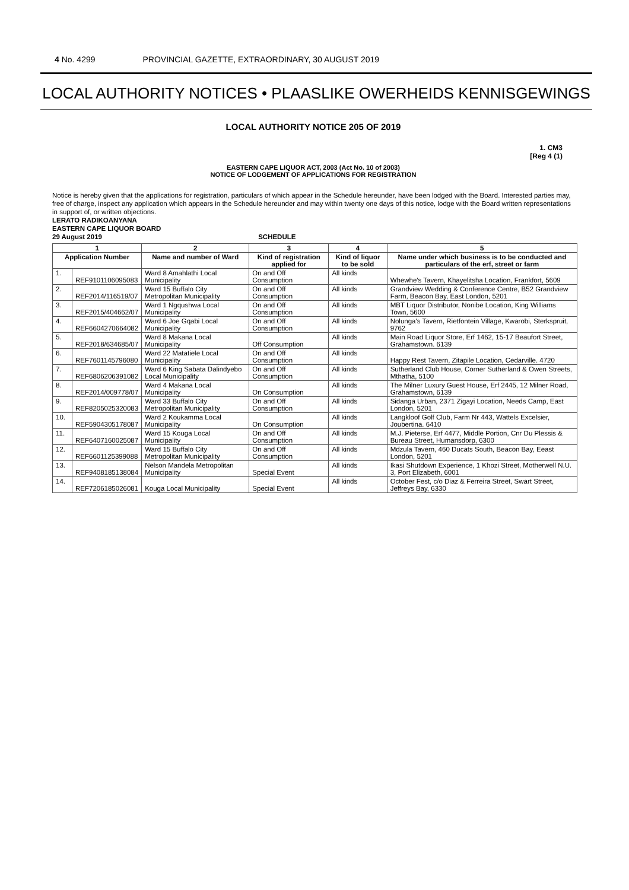4 No. 4299 PROVINCIAL GAZETTE, EXTRAORDINARY, 30 AUGUST 2019
LOCAL AUTHORITY NOTICES • PLAASLIKE OWERHEIDS KENNISGEWINGS
LOCAL AUTHORITY NOTICE 205 OF 2019
1. CM3
[Reg 4 (1)
EASTERN CAPE LIQUOR ACT, 2003 (Act No. 10 of 2003)
NOTICE OF LODGEMENT OF APPLICATIONS FOR REGISTRATION
Notice is hereby given that the applications for registration, particulars of which appear in the Schedule hereunder, have been lodged with the Board. Interested parties may, free of charge, inspect any application which appears in the Schedule hereunder and may within twenty one days of this notice, lodge with the Board written representations in support of, or written objections.
LERATO RADIKOANYANA
EASTERN CAPE LIQUOR BOARD
29 August 2019 SCHEDULE
| 1 | | 2 | 3 | 4 | 5 |
| --- | --- | --- | --- | --- | --- |
| Application Number | | Name and number of Ward | Kind of registration applied for | Kind of liquor to be sold | Name under which business is to be conducted and particulars of the erf, street or farm |
| 1. | REF9101106095083 | Ward 8 Amahlathi Local Municipality | On and Off Consumption | All kinds | Whewhe's Tavern, Khayelitsha Location, Frankfort, 5609 |
| 2. | REF2014/116519/07 | Ward 15 Buffalo City Metropolitan Municipality | On and Off Consumption | All kinds | Grandview Wedding & Conference Centre, B52 Grandview Farm, Beacon Bay, East London, 5201 |
| 3. | REF2015/404662/07 | Ward 1 Ngqushwa Local Municipality | On and Off Consumption | All kinds | MBT Liquor Distributor, Nonibe Location, King Williams Town, 5600 |
| 4. | REF6604270664082 | Ward 6 Joe Gqabi Local Municipality | On and Off Consumption | All kinds | Nolunga's Tavern, Rietfontein Village, Kwarobi, Sterkspruit, 9762 |
| 5. | REF2018/634685/07 | Ward 8 Makana Local Municipality | Off Consumption | All kinds | Main Road Liquor Store, Erf 1462, 15-17 Beaufort Street, Grahamstown. 6139 |
| 6. | REF7601145796080 | Ward 22 Matatiele Local Municipality | On and Off Consumption | All kinds | Happy Rest Tavern, Zitapile Location, Cedarville. 4720 |
| 7. | REF6806206391082 | Ward 6 King Sabata Dalindyebo Local Municipality | On and Off Consumption | All kinds | Sutherland Club House, Corner Sutherland & Owen Streets, Mthatha, 5100 |
| 8. | REF2014/009778/07 | Ward 4 Makana Local Municipality | On Consumption | All kinds | The Milner Luxury Guest House, Erf 2445, 12 Milner Road, Grahamstown, 6139 |
| 9. | REF8205025320083 | Ward 33 Buffalo City Metropolitan Municipality | On and Off Consumption | All kinds | Sidanga Urban, 2371 Zigayi Location, Needs Camp, East London, 5201 |
| 10. | REF5904305178087 | Ward 2 Koukamma Local Municipality | On Consumption | All kinds | Langkloof Golf Club, Farm Nr 443, Wattels Excelsier, Joubertina. 6410 |
| 11. | REF6407160025087 | Ward 15 Kouga Local Municipality | On and Off Consumption | All kinds | M.J. Pieterse, Erf 4477, Middle Portion, Cnr Du Plessis & Bureau Street, Humansdorp, 6300 |
| 12. | REF6601125399088 | Ward 15 Buffalo City Metropolitan Municipality | On and Off Consumption | All kinds | Mdzula Tavern, 460 Ducats South, Beacon Bay, Eeast London, 5201 |
| 13. | REF9408185138084 | Nelson Mandela Metropolitan Municipality | Special Event | All kinds | Ikasi Shutdown Experience, 1 Khozi Street, Motherwell N.U. 3, Port Elizabeth, 6001 |
| 14. | REF7206185026081 | Kouga Local Municipality | Special Event | All kinds | October Fest, c/o Diaz & Ferreira Street, Swart Street, Jeffreys Bay, 6330 |